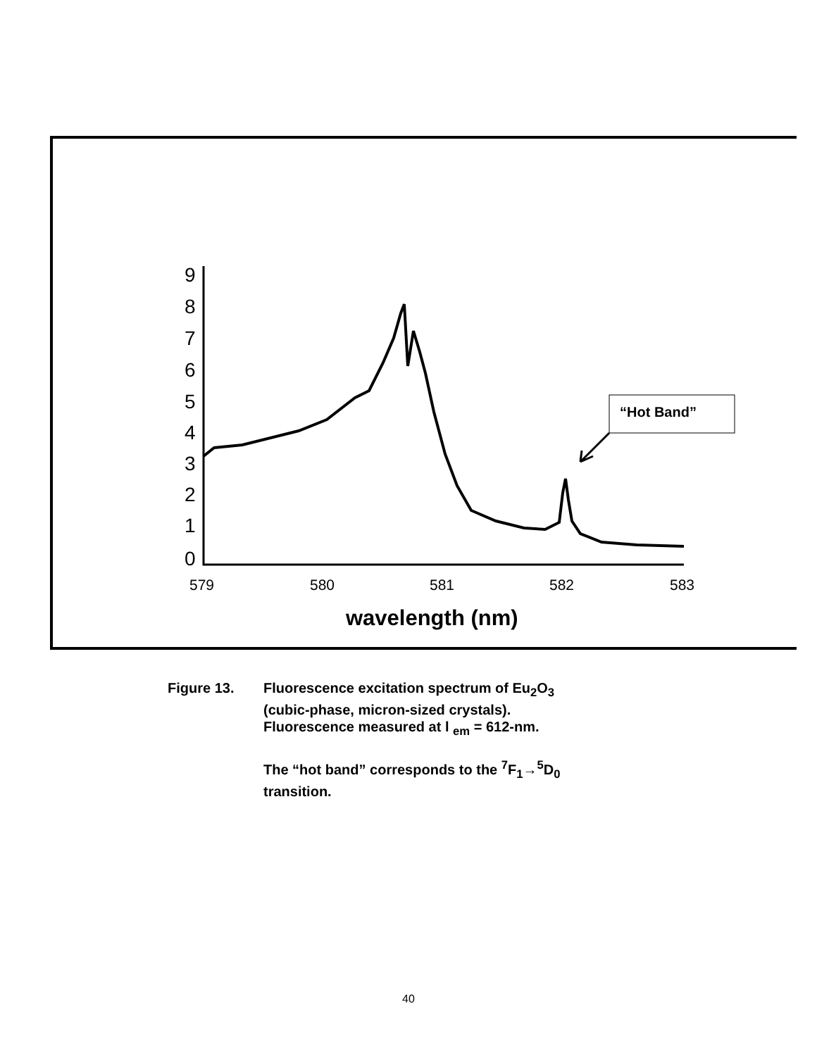9
8
7
6
5
4
3
2
1
0
579
580
581
582
583
wavelength (nm)
“Hot Band”
Figure 13. Fluorescence excitation spectrum of Eu<sub>2</sub>O<sub>3</sub>
(cubic-phase, micron-sized crystals).
Fluorescence measured at l <sub>em</sub> = 612-nm.
The “hot band” corresponds to the <sup>7</sup>F<sub>1</sub>→<sup>5</sup>D<sub>0</sub>
transition.
40